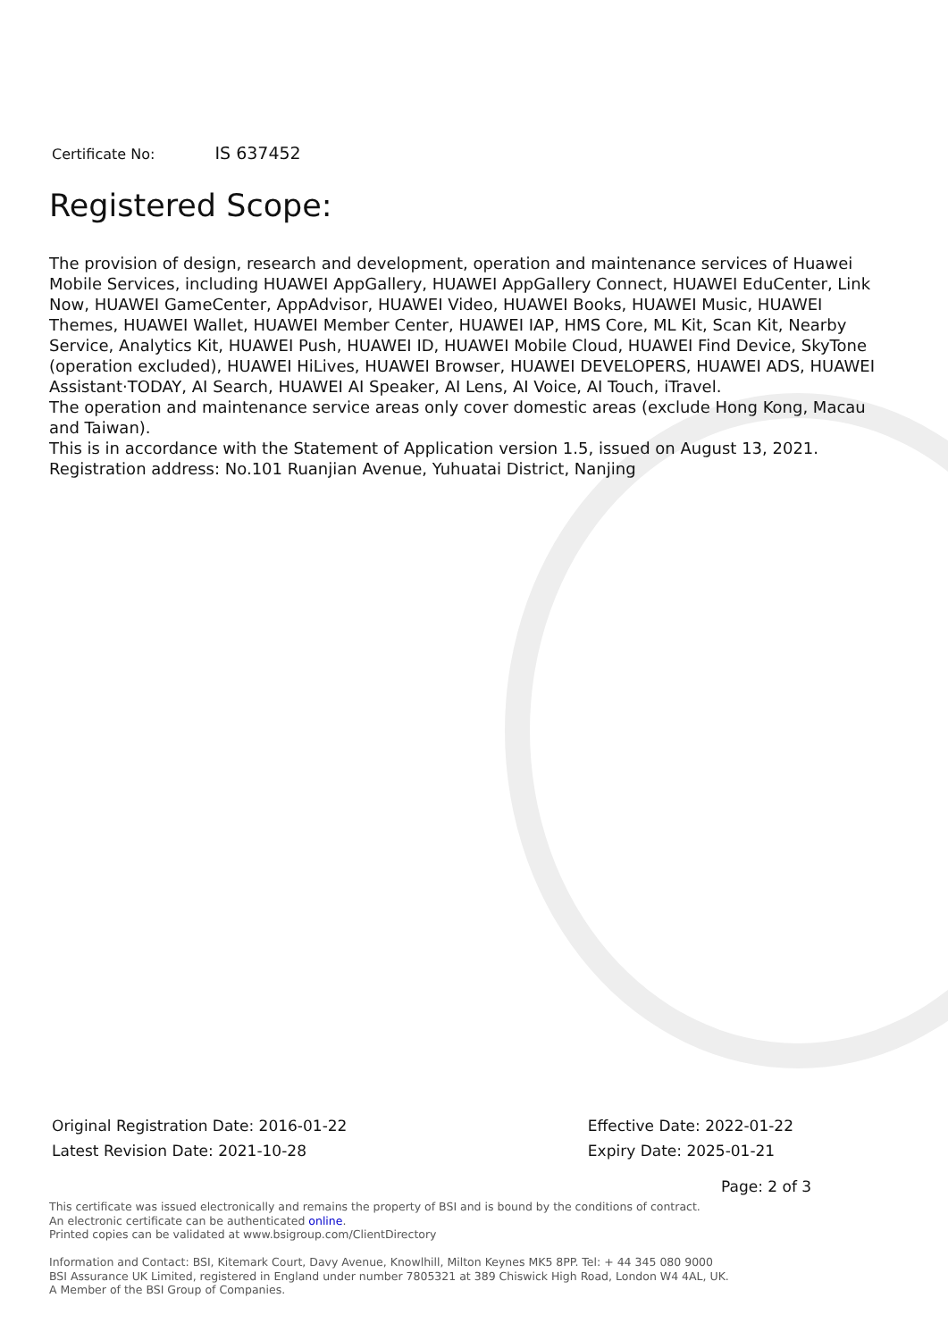Certificate No: IS 637452
Registered Scope:
The provision of design, research and development, operation and maintenance services of Huawei Mobile Services, including HUAWEI AppGallery, HUAWEI AppGallery Connect, HUAWEI EduCenter, Link Now, HUAWEI GameCenter, AppAdvisor, HUAWEI Video, HUAWEI Books, HUAWEI Music, HUAWEI Themes, HUAWEI Wallet, HUAWEI Member Center, HUAWEI IAP, HMS Core, ML Kit, Scan Kit, Nearby Service, Analytics Kit, HUAWEI Push, HUAWEI ID, HUAWEI Mobile Cloud, HUAWEI Find Device, SkyTone (operation excluded), HUAWEI HiLives, HUAWEI Browser, HUAWEI DEVELOPERS, HUAWEI ADS, HUAWEI Assistant·TODAY, AI Search, HUAWEI AI Speaker, AI Lens, AI Voice, AI Touch, iTravel.
The operation and maintenance service areas only cover domestic areas (exclude Hong Kong, Macau and Taiwan).
This is in accordance with the Statement of Application version 1.5, issued on August 13, 2021.
Registration address: No.101 Ruanjian Avenue, Yuhuatai District, Nanjing
Original Registration Date: 2016-01-22
Latest Revision Date: 2021-10-28
Effective Date: 2022-01-22
Expiry Date: 2025-01-21
Page: 2 of 3
This certificate was issued electronically and remains the property of BSI and is bound by the conditions of contract.
An electronic certificate can be authenticated online.
Printed copies can be validated at www.bsigroup.com/ClientDirectory
Information and Contact: BSI, Kitemark Court, Davy Avenue, Knowlhill, Milton Keynes MK5 8PP. Tel: + 44 345 080 9000
BSI Assurance UK Limited, registered in England under number 7805321 at 389 Chiswick High Road, London W4 4AL, UK.
A Member of the BSI Group of Companies.